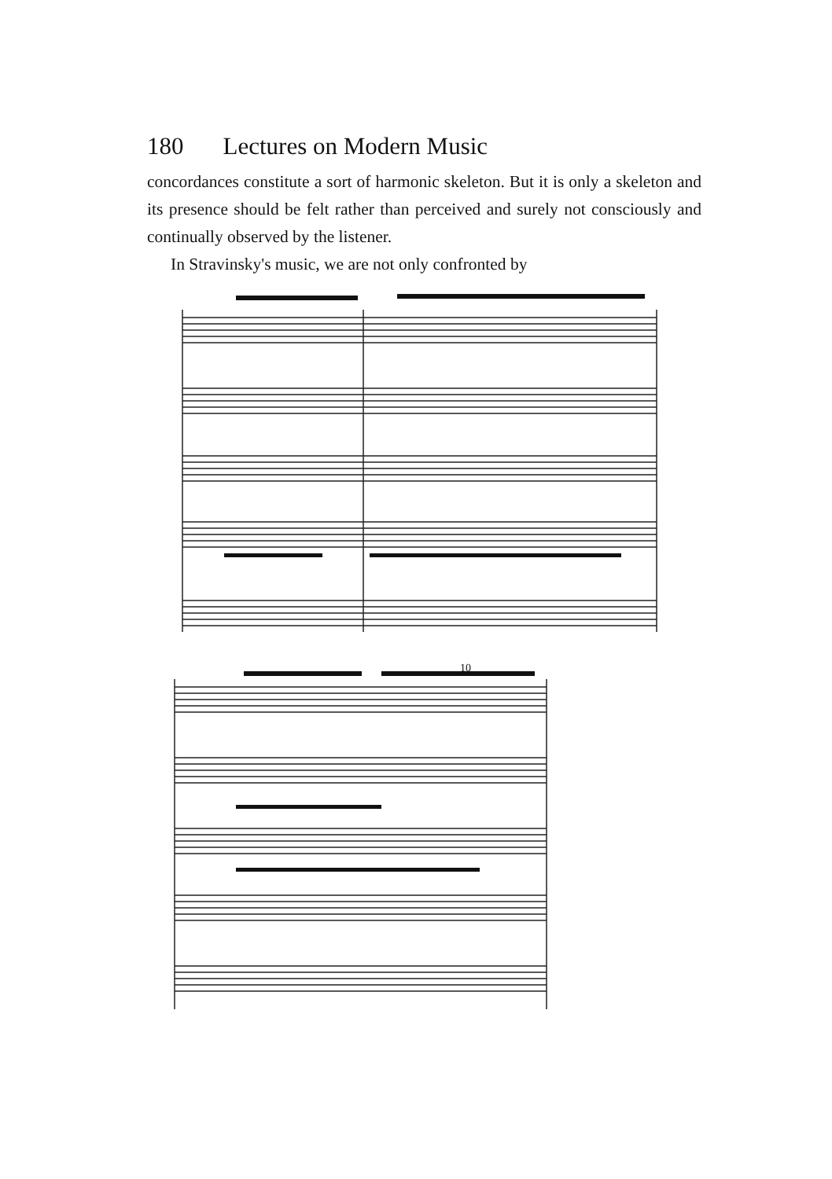180 Lectures on Modern Music
concordances constitute a sort of harmonic skeleton. But it is only a skeleton and its presence should be felt rather than perceived and surely not consciously and continually observed by the listener.
In Stravinsky's music, we are not only confronted by
10